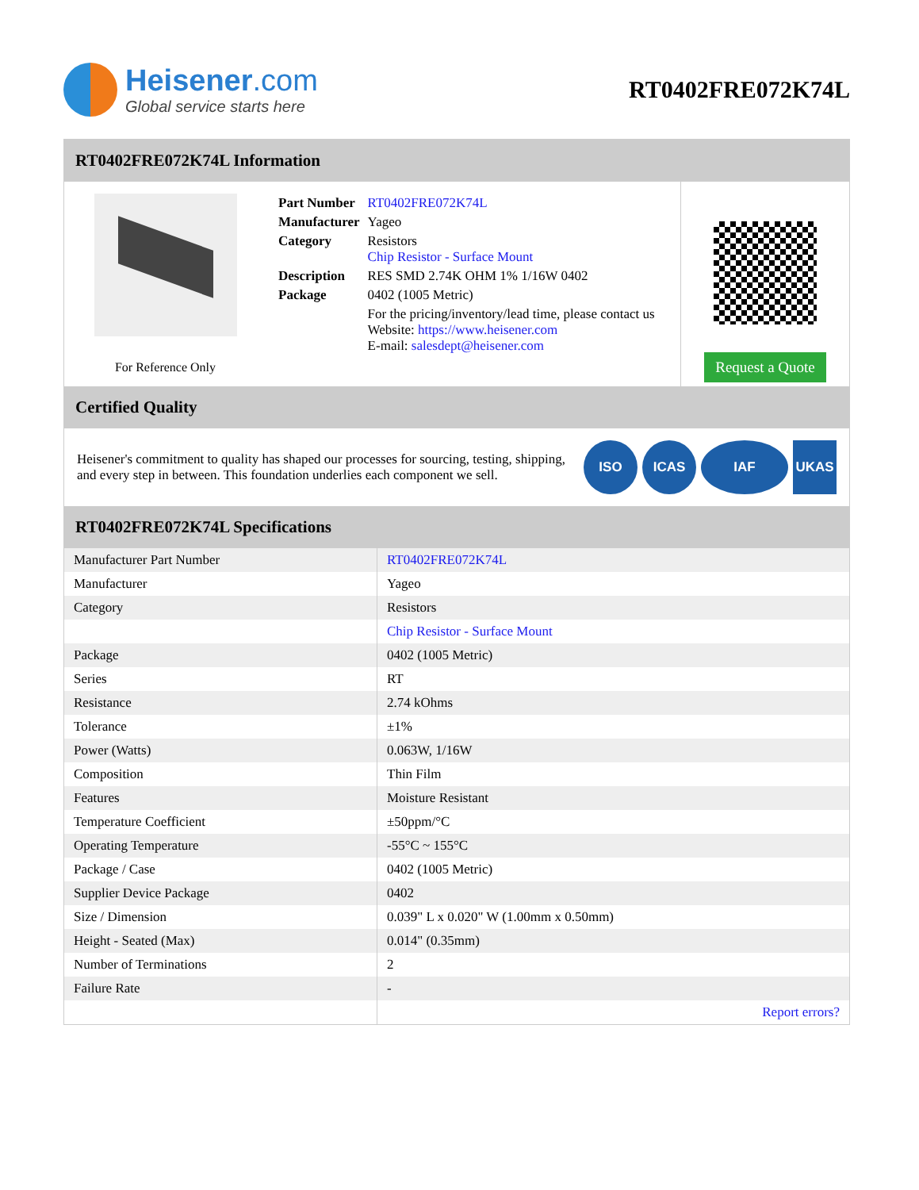Heisener.com
Global service starts here
RT0402FRE072K74L
RT0402FRE072K74L Information
For Reference Only
| Part Number | RT0402FRE072K74L |
| Manufacturer | Yageo |
| Category | Resistors Chip Resistor - Surface Mount |
| Description | RES SMD 2.74K OHM 1% 1/16W 0402 |
| Package | 0402 (1005 Metric) |
| | For the pricing/inventory/lead time, please contact us Website: https://www.heisener.com E-mail: salesdept@heisener.com |
Request a Quote
Certified Quality
Heisener's commitment to quality has shaped our processes for sourcing, testing, shipping, and every step in between. This foundation underlies each component we sell.
ISO ICAS IAF UKAS
RT0402FRE072K74L Specifications
| Manufacturer Part Number | RT0402FRE072K74L |
| Manufacturer | Yageo |
| Category | Resistors |
| | Chip Resistor - Surface Mount |
| Package | 0402 (1005 Metric) |
| Series | RT |
| Resistance | 2.74 kOhms |
| Tolerance | ±1% |
| Power (Watts) | 0.063W, 1/16W |
| Composition | Thin Film |
| Features | Moisture Resistant |
| Temperature Coefficient | ±50ppm/°C |
| Operating Temperature | -55°C ~ 155°C |
| Package / Case | 0402 (1005 Metric) |
| Supplier Device Package | 0402 |
| Size / Dimension | 0.039" L x 0.020" W (1.00mm x 0.50mm) |
| Height - Seated (Max) | 0.014" (0.35mm) |
| Number of Terminations | 2 |
| Failure Rate | - |
| | Report errors? |